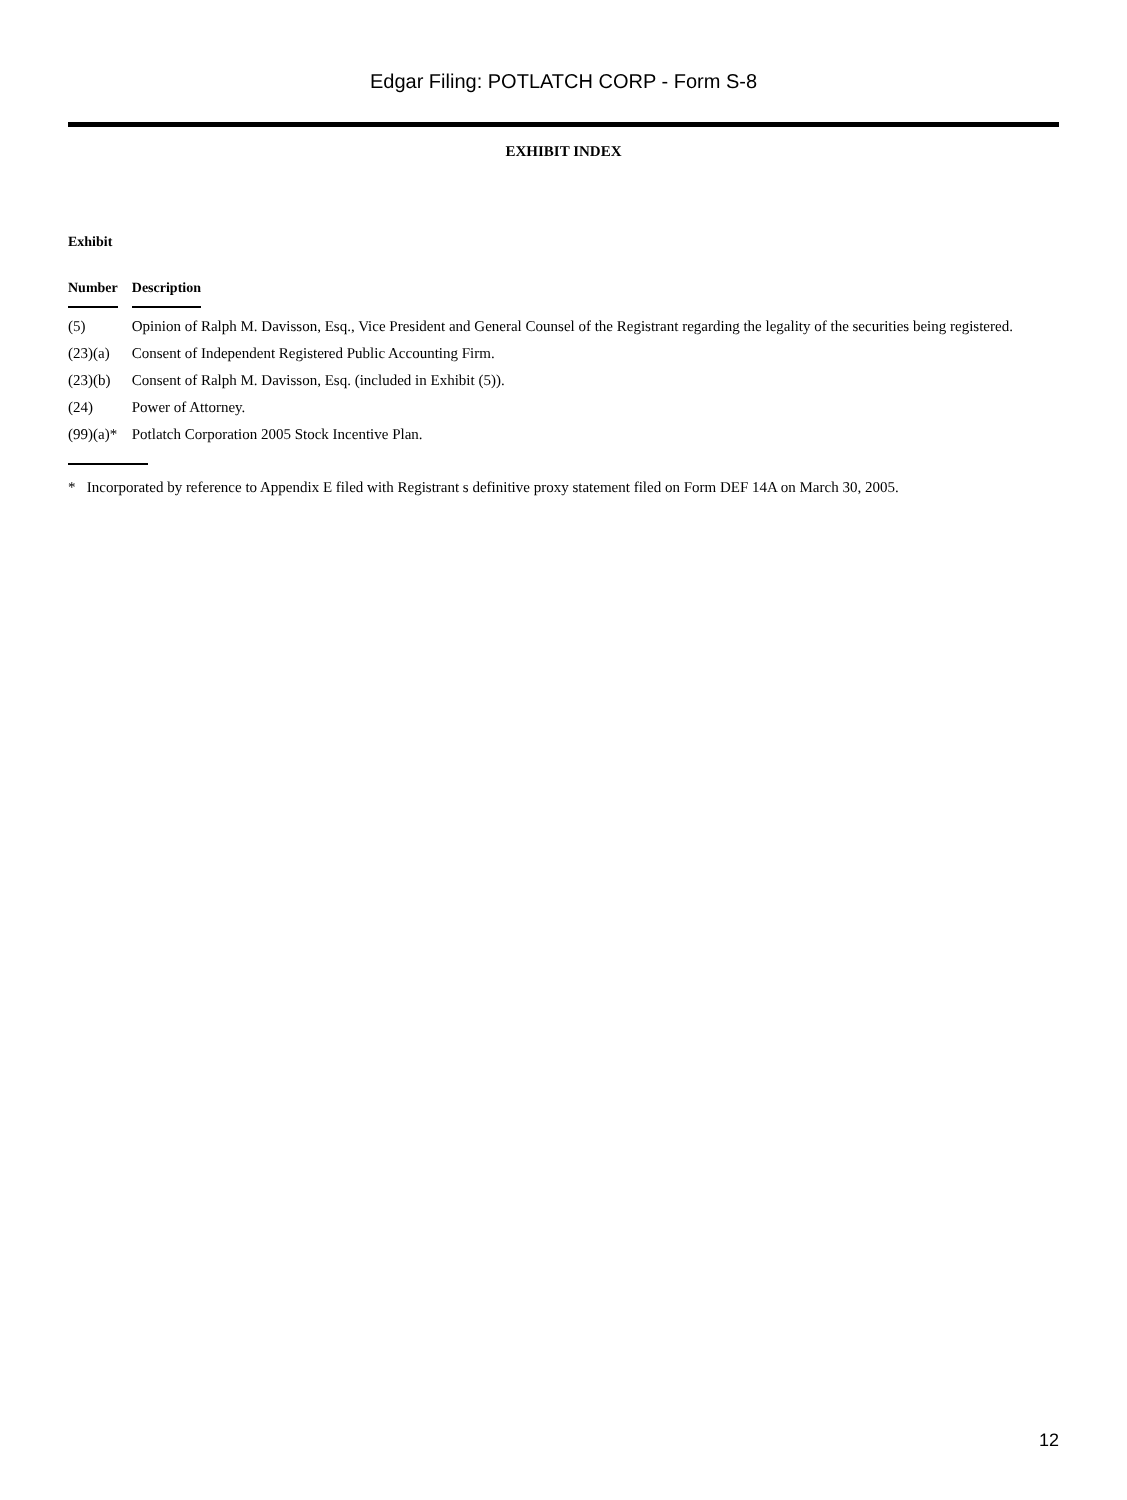Edgar Filing: POTLATCH CORP - Form S-8
EXHIBIT INDEX
| Exhibit | |
| --- | --- |
| Number | Description |
| (5) | Opinion of Ralph M. Davisson, Esq., Vice President and General Counsel of the Registrant regarding the legality of the securities being registered. |
| (23)(a) | Consent of Independent Registered Public Accounting Firm. |
| (23)(b) | Consent of Ralph M. Davisson, Esq. (included in Exhibit (5)). |
| (24) | Power of Attorney. |
| (99)(a)* | Potlatch Corporation 2005 Stock Incentive Plan. |
* Incorporated by reference to Appendix E filed with Registrant s definitive proxy statement filed on Form DEF 14A on March 30, 2005.
12